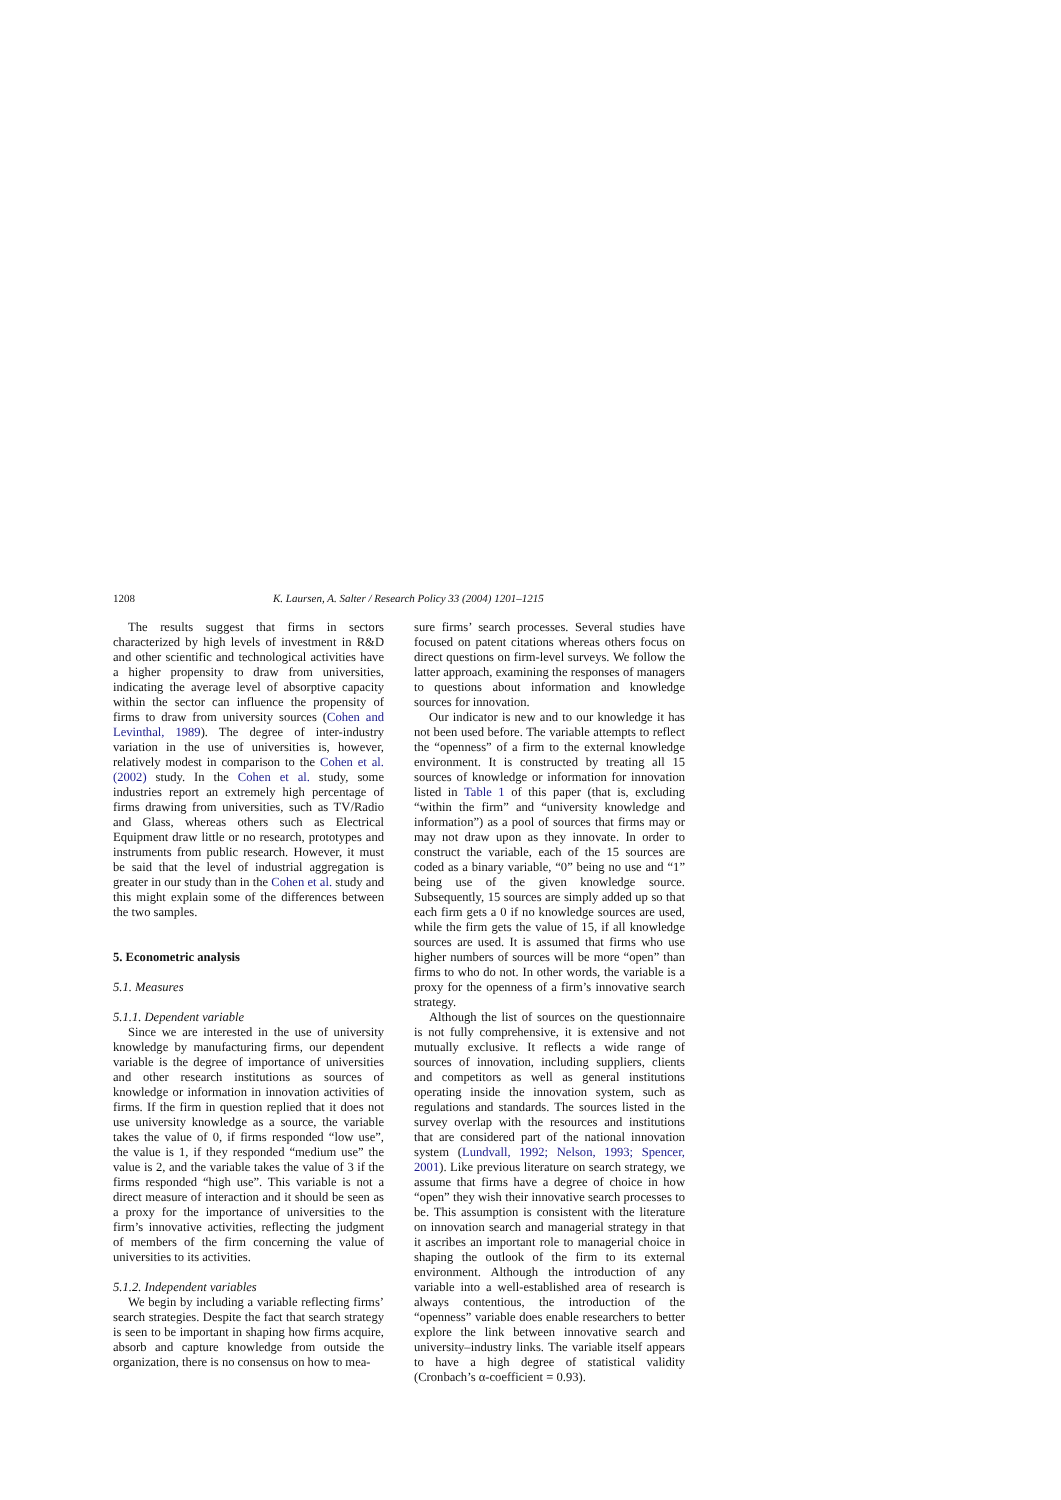1208 K. Laursen, A. Salter / Research Policy 33 (2004) 1201–1215
The results suggest that firms in sectors characterized by high levels of investment in R&D and other scientific and technological activities have a higher propensity to draw from universities, indicating the average level of absorptive capacity within the sector can influence the propensity of firms to draw from university sources (Cohen and Levinthal, 1989). The degree of inter-industry variation in the use of universities is, however, relatively modest in comparison to the Cohen et al. (2002) study. In the Cohen et al. study, some industries report an extremely high percentage of firms drawing from universities, such as TV/Radio and Glass, whereas others such as Electrical Equipment draw little or no research, prototypes and instruments from public research. However, it must be said that the level of industrial aggregation is greater in our study than in the Cohen et al. study and this might explain some of the differences between the two samples.
5. Econometric analysis
5.1. Measures
5.1.1. Dependent variable
Since we are interested in the use of university knowledge by manufacturing firms, our dependent variable is the degree of importance of universities and other research institutions as sources of knowledge or information in innovation activities of firms. If the firm in question replied that it does not use university knowledge as a source, the variable takes the value of 0, if firms responded “low use”, the value is 1, if they responded “medium use” the value is 2, and the variable takes the value of 3 if the firms responded “high use”. This variable is not a direct measure of interaction and it should be seen as a proxy for the importance of universities to the firm’s innovative activities, reflecting the judgment of members of the firm concerning the value of universities to its activities.
5.1.2. Independent variables
We begin by including a variable reflecting firms’ search strategies. Despite the fact that search strategy is seen to be important in shaping how firms acquire, absorb and capture knowledge from outside the organization, there is no consensus on how to mea-
sure firms’ search processes. Several studies have focused on patent citations whereas others focus on direct questions on firm-level surveys. We follow the latter approach, examining the responses of managers to questions about information and knowledge sources for innovation.
Our indicator is new and to our knowledge it has not been used before. The variable attempts to reflect the “openness” of a firm to the external knowledge environment. It is constructed by treating all 15 sources of knowledge or information for innovation listed in Table 1 of this paper (that is, excluding “within the firm” and “university knowledge and information”) as a pool of sources that firms may or may not draw upon as they innovate. In order to construct the variable, each of the 15 sources are coded as a binary variable, “0” being no use and “1” being use of the given knowledge source. Subsequently, 15 sources are simply added up so that each firm gets a 0 if no knowledge sources are used, while the firm gets the value of 15, if all knowledge sources are used. It is assumed that firms who use higher numbers of sources will be more “open” than firms to who do not. In other words, the variable is a proxy for the openness of a firm’s innovative search strategy.
Although the list of sources on the questionnaire is not fully comprehensive, it is extensive and not mutually exclusive. It reflects a wide range of sources of innovation, including suppliers, clients and competitors as well as general institutions operating inside the innovation system, such as regulations and standards. The sources listed in the survey overlap with the resources and institutions that are considered part of the national innovation system (Lundvall, 1992; Nelson, 1993; Spencer, 2001). Like previous literature on search strategy, we assume that firms have a degree of choice in how “open” they wish their innovative search processes to be. This assumption is consistent with the literature on innovation search and managerial strategy in that it ascribes an important role to managerial choice in shaping the outlook of the firm to its external environment. Although the introduction of any variable into a well-established area of research is always contentious, the introduction of the “openness” variable does enable researchers to better explore the link between innovative search and university–industry links. The variable itself appears to have a high degree of statistical validity (Cronbach’s α-coefficient = 0.93).